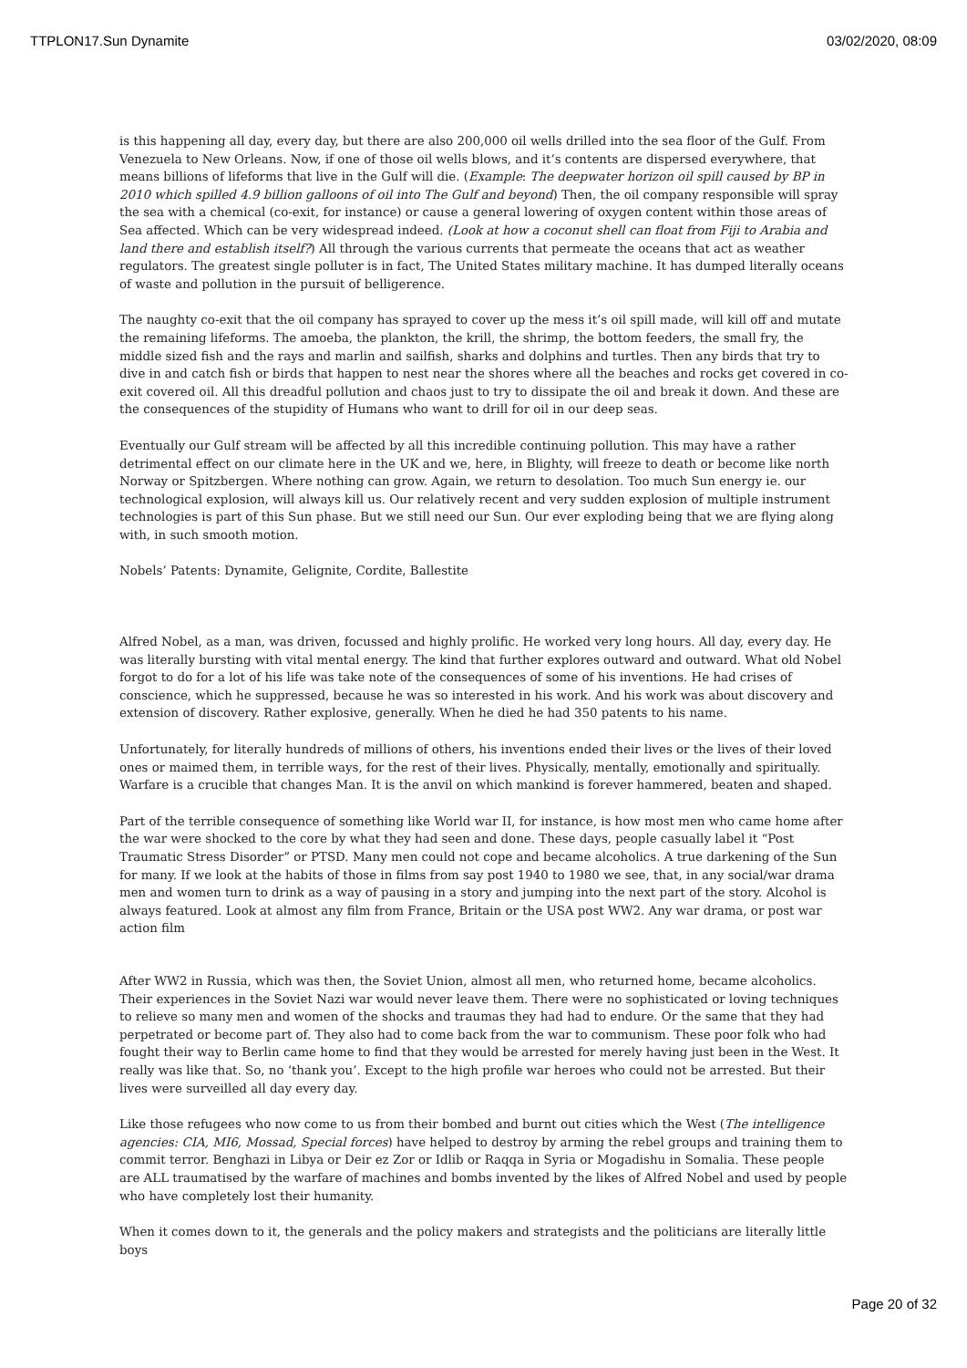TTPLON17.Sun Dynamite 03/02/2020, 08:09
is this happening all day, every day, but there are also 200,000 oil wells drilled into the sea floor of the Gulf. From Venezuela to New Orleans. Now, if one of those oil wells blows, and it’s contents are dispersed everywhere, that means billions of lifeforms that live in the Gulf will die. (Example: The deepwater horizon oil spill caused by BP in 2010 which spilled 4.9 billion galloons of oil into The Gulf and beyond) Then, the oil company responsible will spray the sea with a chemical (co-exit, for instance) or cause a general lowering of oxygen content within those areas of Sea affected. Which can be very widespread indeed. (Look at how a coconut shell can float from Fiji to Arabia and land there and establish itself?) All through the various currents that permeate the oceans that act as weather regulators. The greatest single polluter is in fact, The United States military machine. It has dumped literally oceans of waste and pollution in the pursuit of belligerence.
The naughty co-exit that the oil company has sprayed to cover up the mess it’s oil spill made, will kill off and mutate the remaining lifeforms. The amoeba, the plankton, the krill, the shrimp, the bottom feeders, the small fry, the middle sized fish and the rays and marlin and sailfish, sharks and dolphins and turtles. Then any birds that try to dive in and catch fish or birds that happen to nest near the shores where all the beaches and rocks get covered in co-exit covered oil. All this dreadful pollution and chaos just to try to dissipate the oil and break it down. And these are the consequences of the stupidity of Humans who want to drill for oil in our deep seas.
Eventually our Gulf stream will be affected by all this incredible continuing pollution. This may have a rather detrimental effect on our climate here in the UK and we, here, in Blighty, will freeze to death or become like north Norway or Spitzbergen. Where nothing can grow. Again, we return to desolation. Too much Sun energy ie. our technological explosion, will always kill us. Our relatively recent and very sudden explosion of multiple instrument technologies is part of this Sun phase. But we still need our Sun. Our ever exploding being that we are flying along with, in such smooth motion.
Nobels’ Patents: Dynamite, Gelignite, Cordite, Ballestite
Alfred Nobel, as a man, was driven, focussed and highly prolific. He worked very long hours. All day, every day. He was literally bursting with vital mental energy. The kind that further explores outward and outward. What old Nobel forgot to do for a lot of his life was take note of the consequences of some of his inventions. He had crises of conscience, which he suppressed, because he was so interested in his work. And his work was about discovery and extension of discovery. Rather explosive, generally. When he died he had 350 patents to his name.
Unfortunately, for literally hundreds of millions of others, his inventions ended their lives or the lives of their loved ones or maimed them, in terrible ways, for the rest of their lives. Physically, mentally, emotionally and spiritually. Warfare is a crucible that changes Man. It is the anvil on which mankind is forever hammered, beaten and shaped.
Part of the terrible consequence of something like World war II, for instance, is how most men who came home after the war were shocked to the core by what they had seen and done. These days, people casually label it “Post Traumatic Stress Disorder” or PTSD. Many men could not cope and became alcoholics. A true darkening of the Sun for many. If we look at the habits of those in films from say post 1940 to 1980 we see, that, in any social/war drama men and women turn to drink as a way of pausing in a story and jumping into the next part of the story. Alcohol is always featured. Look at almost any film from France, Britain or the USA post WW2. Any war drama, or post war action film
After WW2 in Russia, which was then, the Soviet Union, almost all men, who returned home, became alcoholics. Their experiences in the Soviet Nazi war would never leave them. There were no sophisticated or loving techniques to relieve so many men and women of the shocks and traumas they had had to endure. Or the same that they had perpetrated or become part of. They also had to come back from the war to communism. These poor folk who had fought their way to Berlin came home to find that they would be arrested for merely having just been in the West. It really was like that. So, no ‘thank you’. Except to the high profile war heroes who could not be arrested. But their lives were surveilled all day every day.
Like those refugees who now come to us from their bombed and burnt out cities which the West (The intelligence agencies: CIA, MI6, Mossad, Special forces) have helped to destroy by arming the rebel groups and training them to commit terror. Benghazi in Libya or Deir ez Zor or Idlib or Raqqa in Syria or Mogadishu in Somalia. These people are ALL traumatised by the warfare of machines and bombs invented by the likes of Alfred Nobel and used by people who have completely lost their humanity.
When it comes down to it, the generals and the policy makers and strategists and the politicians are literally little boys
Page 20 of 32